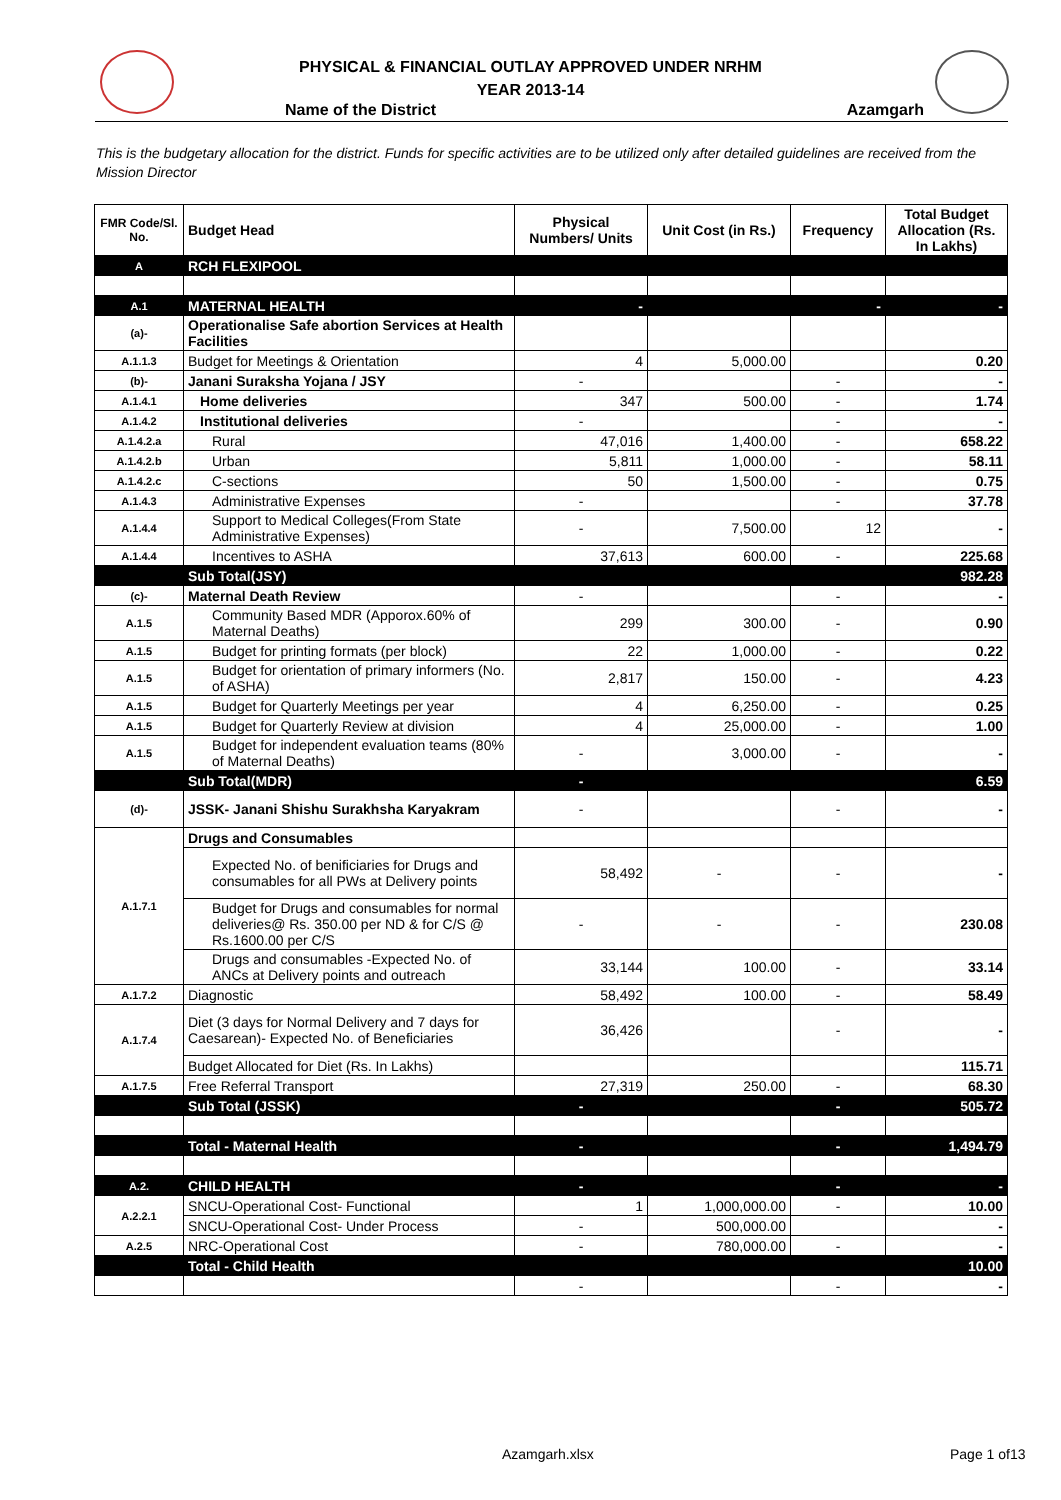PHYSICAL & FINANCIAL OUTLAY APPROVED UNDER NRHM
YEAR 2013-14
Name of the District Azamgarh
This is the budgetary allocation for the district. Funds for specific activities are to be utilized only after detailed guidelines are received from the Mission Director
| FMR Code/Sl. No. | Budget Head | Physical Numbers/ Units | Unit Cost (in Rs.) | Frequency | Total Budget Allocation (Rs. In Lakhs) |
| --- | --- | --- | --- | --- | --- |
| A | RCH FLEXIPOOL | | | | |
| A.1 | MATERNAL HEALTH | - | | - | - |
| (a)- | Operationalise Safe abortion Services at Health Facilities | | | | |
| A.1.1.3 | Budget for Meetings & Orientation | 4 | 5,000.00 | | 0.20 |
| (b)- | Janani Suraksha Yojana / JSY | - | | - | - |
| A.1.4.1 | Home deliveries | 347 | 500.00 | - | 1.74 |
| A.1.4.2 | Institutional deliveries | - | | - | - |
| A.1.4.2.a | Rural | 47,016 | 1,400.00 | - | 658.22 |
| A.1.4.2.b | Urban | 5,811 | 1,000.00 | - | 58.11 |
| A.1.4.2.c | C-sections | 50 | 1,500.00 | - | 0.75 |
| A.1.4.3 | Administrative Expenses | - | | - | 37.78 |
| A.1.4.4 | Support to Medical Colleges(From State Administrative Expenses) | - | 7,500.00 | 12 | - |
| A.1.4.4 | Incentives to ASHA | 37,613 | 600.00 | - | 225.68 |
| | Sub Total(JSY) | | | | 982.28 |
| (c)- | Maternal Death Review | - | | - | - |
| A.1.5 | Community Based MDR (Apporox.60% of Maternal Deaths) | 299 | 300.00 | - | 0.90 |
| A.1.5 | Budget for printing formats (per block) | 22 | 1,000.00 | - | 0.22 |
| A.1.5 | Budget for orientation of primary informers (No. of ASHA) | 2,817 | 150.00 | - | 4.23 |
| A.1.5 | Budget for Quarterly Meetings per year | 4 | 6,250.00 | - | 0.25 |
| A.1.5 | Budget for Quarterly Review at division | 4 | 25,000.00 | - | 1.00 |
| A.1.5 | Budget for independent evaluation teams (80% of Maternal Deaths) | - | 3,000.00 | - | - |
| | Sub Total(MDR) | - | | | 6.59 |
| (d)- | JSSK- Janani Shishu Surakhsha Karyakram | - | | - | - |
| A.1.7.1 | Drugs and Consumables | | | | |
| | Expected No. of benificiaries for Drugs and consumables for all PWs at Delivery points | 58,492 | - | - | - |
| | Budget for Drugs and consumables for normal deliveries@ Rs. 350.00 per ND & for C/S @ Rs.1600.00 per C/S | - | - | - | 230.08 |
| | Drugs and consumables -Expected No. of ANCs at Delivery points and outreach | 33,144 | 100.00 | - | 33.14 |
| A.1.7.2 | Diagnostic | 58,492 | 100.00 | - | 58.49 |
| A.1.7.4 | Diet (3 days for Normal Delivery and 7 days for Caesarean)- Expected No. of Beneficiaries | 36,426 | | - | - |
| | Budget Allocated for Diet (Rs. In Lakhs) | | | | 115.71 |
| A.1.7.5 | Free Referral Transport | 27,319 | 250.00 | - | 68.30 |
| | Sub Total (JSSK) | - | | - | 505.72 |
| | Total - Maternal Health | - | | - | 1,494.79 |
| A.2. | CHILD HEALTH | - | | - | - |
| A.2.2.1 | SNCU-Operational Cost- Functional | 1 | 1,000,000.00 | - | 10.00 |
| | SNCU-Operational Cost- Under Process | - | 500,000.00 | | - |
| A.2.5 | NRC-Operational Cost | - | 780,000.00 | - | - |
| | Total - Child Health | | | | 10.00 |
| | | - | | - | - |
Azamgarh.xlsx Page 1 of13